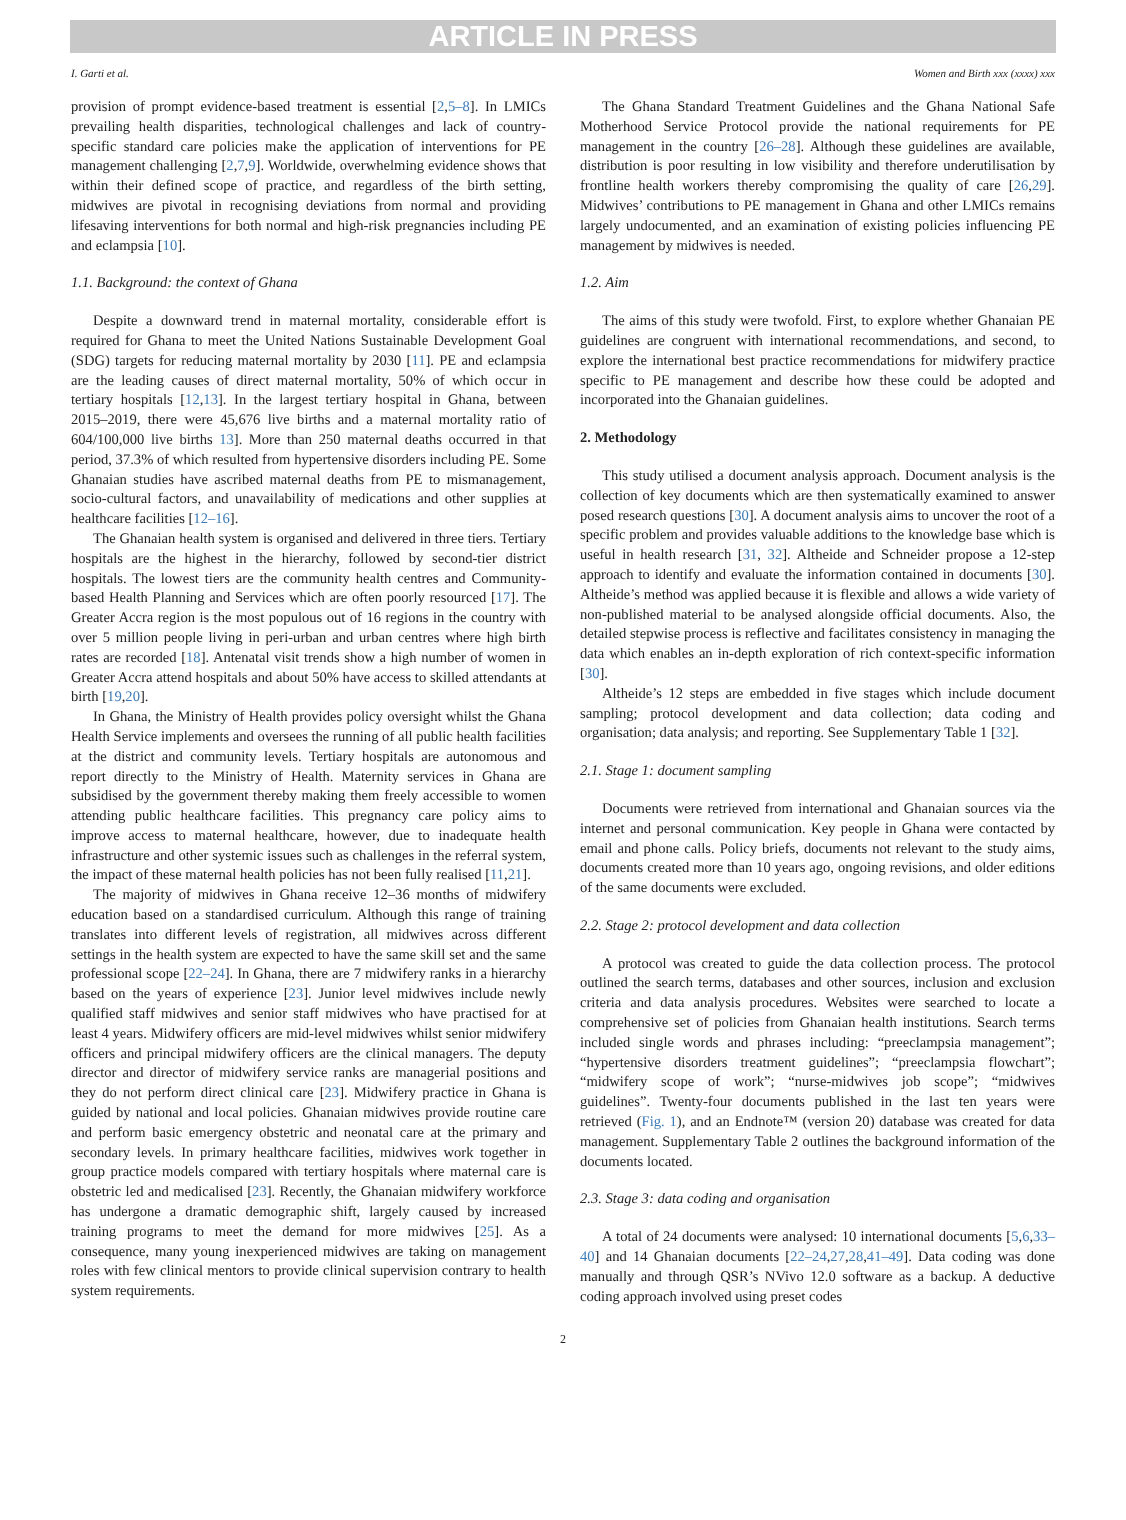ARTICLE IN PRESS
I. Garti et al. Women and Birth xxx (xxxx) xxx
provision of prompt evidence-based treatment is essential [2,5–8]. In LMICs prevailing health disparities, technological challenges and lack of country-specific standard care policies make the application of interventions for PE management challenging [2,7,9]. Worldwide, overwhelming evidence shows that within their defined scope of practice, and regardless of the birth setting, midwives are pivotal in recognising deviations from normal and providing lifesaving interventions for both normal and high-risk pregnancies including PE and eclampsia [10].
1.1. Background: the context of Ghana
Despite a downward trend in maternal mortality, considerable effort is required for Ghana to meet the United Nations Sustainable Development Goal (SDG) targets for reducing maternal mortality by 2030 [11]. PE and eclampsia are the leading causes of direct maternal mortality, 50% of which occur in tertiary hospitals [12,13]. In the largest tertiary hospital in Ghana, between 2015–2019, there were 45,676 live births and a maternal mortality ratio of 604/100,000 live births 13]. More than 250 maternal deaths occurred in that period, 37.3% of which resulted from hypertensive disorders including PE. Some Ghanaian studies have ascribed maternal deaths from PE to mismanagement, socio-cultural factors, and unavailability of medications and other supplies at healthcare facilities [12–16].
The Ghanaian health system is organised and delivered in three tiers. Tertiary hospitals are the highest in the hierarchy, followed by second-tier district hospitals. The lowest tiers are the community health centres and Community-based Health Planning and Services which are often poorly resourced [17]. The Greater Accra region is the most populous out of 16 regions in the country with over 5 million people living in peri-urban and urban centres where high birth rates are recorded [18]. Antenatal visit trends show a high number of women in Greater Accra attend hospitals and about 50% have access to skilled attendants at birth [19,20].
In Ghana, the Ministry of Health provides policy oversight whilst the Ghana Health Service implements and oversees the running of all public health facilities at the district and community levels. Tertiary hospitals are autonomous and report directly to the Ministry of Health. Maternity services in Ghana are subsidised by the government thereby making them freely accessible to women attending public healthcare facilities. This pregnancy care policy aims to improve access to maternal healthcare, however, due to inadequate health infrastructure and other systemic issues such as challenges in the referral system, the impact of these maternal health policies has not been fully realised [11,21].
The majority of midwives in Ghana receive 12–36 months of midwifery education based on a standardised curriculum. Although this range of training translates into different levels of registration, all midwives across different settings in the health system are expected to have the same skill set and the same professional scope [22–24]. In Ghana, there are 7 midwifery ranks in a hierarchy based on the years of experience [23]. Junior level midwives include newly qualified staff midwives and senior staff midwives who have practised for at least 4 years. Midwifery officers are mid-level midwives whilst senior midwifery officers and principal midwifery officers are the clinical managers. The deputy director and director of midwifery service ranks are managerial positions and they do not perform direct clinical care [23]. Midwifery practice in Ghana is guided by national and local policies. Ghanaian midwives provide routine care and perform basic emergency obstetric and neonatal care at the primary and secondary levels. In primary healthcare facilities, midwives work together in group practice models compared with tertiary hospitals where maternal care is obstetric led and medicalised [23]. Recently, the Ghanaian midwifery workforce has undergone a dramatic demographic shift, largely caused by increased training programs to meet the demand for more midwives [25]. As a consequence, many young inexperienced midwives are taking on management roles with few clinical mentors to provide clinical supervision contrary to health system requirements.
The Ghana Standard Treatment Guidelines and the Ghana National Safe Motherhood Service Protocol provide the national requirements for PE management in the country [26–28]. Although these guidelines are available, distribution is poor resulting in low visibility and therefore underutilisation by frontline health workers thereby compromising the quality of care [26,29]. Midwives’ contributions to PE management in Ghana and other LMICs remains largely undocumented, and an examination of existing policies influencing PE management by midwives is needed.
1.2. Aim
The aims of this study were twofold. First, to explore whether Ghanaian PE guidelines are congruent with international recommendations, and second, to explore the international best practice recommendations for midwifery practice specific to PE management and describe how these could be adopted and incorporated into the Ghanaian guidelines.
2. Methodology
This study utilised a document analysis approach. Document analysis is the collection of key documents which are then systematically examined to answer posed research questions [30]. A document analysis aims to uncover the root of a specific problem and provides valuable additions to the knowledge base which is useful in health research [31, 32]. Altheide and Schneider propose a 12-step approach to identify and evaluate the information contained in documents [30]. Altheide’s method was applied because it is flexible and allows a wide variety of non-published material to be analysed alongside official documents. Also, the detailed stepwise process is reflective and facilitates consistency in managing the data which enables an in-depth exploration of rich context-specific information [30].
Altheide’s 12 steps are embedded in five stages which include document sampling; protocol development and data collection; data coding and organisation; data analysis; and reporting. See Supplementary Table 1 [32].
2.1. Stage 1: document sampling
Documents were retrieved from international and Ghanaian sources via the internet and personal communication. Key people in Ghana were contacted by email and phone calls. Policy briefs, documents not relevant to the study aims, documents created more than 10 years ago, ongoing revisions, and older editions of the same documents were excluded.
2.2. Stage 2: protocol development and data collection
A protocol was created to guide the data collection process. The protocol outlined the search terms, databases and other sources, inclusion and exclusion criteria and data analysis procedures. Websites were searched to locate a comprehensive set of policies from Ghanaian health institutions. Search terms included single words and phrases including: “preeclampsia management”; “hypertensive disorders treatment guidelines”; “preeclampsia flowchart”; “midwifery scope of work”; “nurse-midwives job scope”; “midwives guidelines”. Twenty-four documents published in the last ten years were retrieved (Fig. 1), and an Endnote™ (version 20) database was created for data management. Supplementary Table 2 outlines the background information of the documents located.
2.3. Stage 3: data coding and organisation
A total of 24 documents were analysed: 10 international documents [5,6,33–40] and 14 Ghanaian documents [22–24,27,28,41–49]. Data coding was done manually and through QSR’s NVivo 12.0 software as a backup. A deductive coding approach involved using preset codes
2